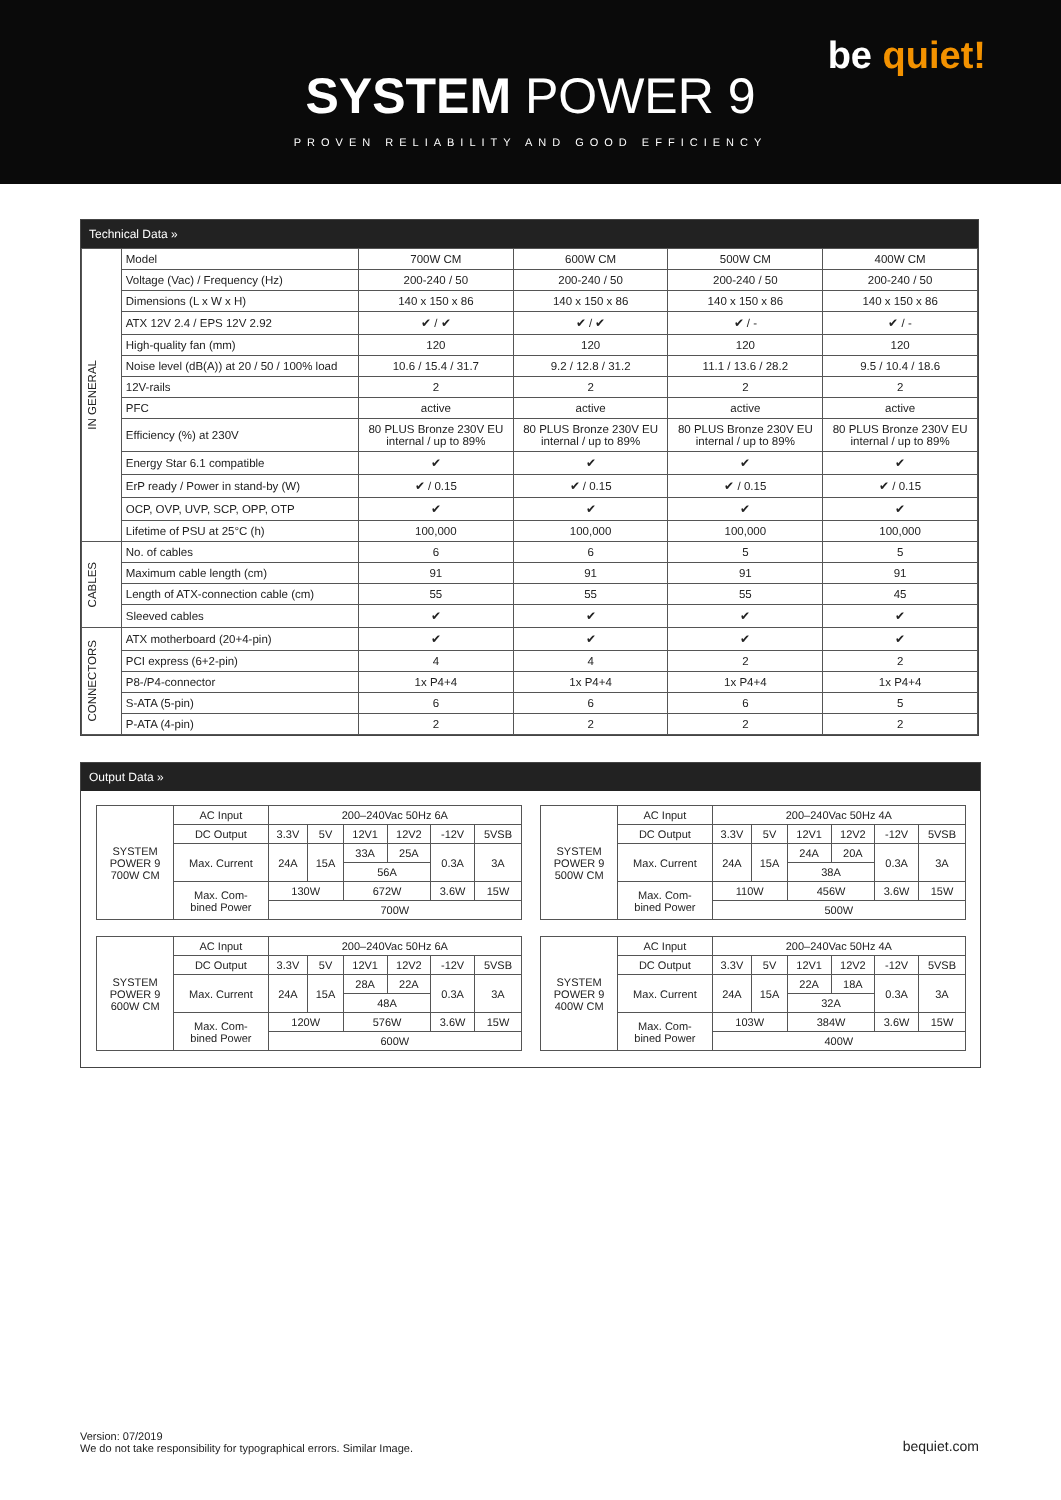be quiet!
SYSTEM POWER 9
PROVEN RELIABILITY AND GOOD EFFICIENCY
Technical Data »
| IN GENERAL | Model | 700W CM | 600W CM | 500W CM | 400W CM |
| | Voltage (Vac) / Frequency (Hz) | 200-240 / 50 | 200-240 / 50 | 200-240 / 50 | 200-240 / 50 |
| | Dimensions (L x W x H) | 140 x 150 x 86 | 140 x 150 x 86 | 140 x 150 x 86 | 140 x 150 x 86 |
| | ATX 12V 2.4 / EPS 12V 2.92 | ✔ / ✔ | ✔ / ✔ | ✔ / - | ✔ / - |
| | High-quality fan (mm) | 120 | 120 | 120 | 120 |
| | Noise level (dB(A)) at 20 / 50 / 100% load | 10.6 / 15.4 / 31.7 | 9.2 / 12.8 / 31.2 | 11.1 / 13.6 / 28.2 | 9.5 / 10.4 / 18.6 |
| | 12V-rails | 2 | 2 | 2 | 2 |
| | PFC | active | active | active | active |
| | Efficiency (%) at 230V | 80 PLUS Bronze 230V EU internal / up to 89% | 80 PLUS Bronze 230V EU internal / up to 89% | 80 PLUS Bronze 230V EU internal / up to 89% | 80 PLUS Bronze 230V EU internal / up to 89% |
| | Energy Star 6.1 compatible | ✔ | ✔ | ✔ | ✔ |
| | ErP ready / Power in stand-by (W) | ✔ / 0.15 | ✔ / 0.15 | ✔ / 0.15 | ✔ / 0.15 |
| | OCP, OVP, UVP, SCP, OPP, OTP | ✔ | ✔ | ✔ | ✔ |
| | Lifetime of PSU at 25°C (h) | 100,000 | 100,000 | 100,000 | 100,000 |
| CABLES | No. of cables | 6 | 6 | 5 | 5 |
| | Maximum cable length (cm) | 91 | 91 | 91 | 91 |
| | Length of ATX-connection cable (cm) | 55 | 55 | 55 | 45 |
| | Sleeved cables | ✔ | ✔ | ✔ | ✔ |
| CONNECTORS | ATX motherboard (20+4-pin) | ✔ | ✔ | ✔ | ✔ |
| | PCI express (6+2-pin) | 4 | 4 | 2 | 2 |
| | P8-/P4-connector | 1x P4+4 | 1x P4+4 | 1x P4+4 | 1x P4+4 |
| | S-ATA (5-pin) | 6 | 6 | 6 | 5 |
| | P-ATA (4-pin) | 2 | 2 | 2 | 2 |
Output Data »
| SYSTEM POWER 9 700W CM | AC Input | 200–240Vac 50Hz 6A | | | | | |
| | DC Output | 3.3V | 5V | 12V1 | 12V2 | -12V | 5VSB |
| | Max. Current | 24A | 15A | 33A | 25A | 0.3A | 3A |
| | | | | 56A | | | |
| | Max. Com- bined Power | 130W | | 672W | | 3.6W | 15W |
| | | 700W | | | | | |
| SYSTEM POWER 9 600W CM | AC Input | 200–240Vac 50Hz 6A | | | | | |
| | DC Output | 3.3V | 5V | 12V1 | 12V2 | -12V | 5VSB |
| | Max. Current | 24A | 15A | 28A | 22A | 0.3A | 3A |
| | | | | 48A | | | |
| | Max. Com- bined Power | 120W | | 576W | | 3.6W | 15W |
| | | 600W | | | | | |
| SYSTEM POWER 9 500W CM | AC Input | 200–240Vac 50Hz 4A | | | | | |
| | DC Output | 3.3V | 5V | 12V1 | 12V2 | -12V | 5VSB |
| | Max. Current | 24A | 15A | 24A | 20A | 0.3A | 3A |
| | | | | 38A | | | |
| | Max. Com- bined Power | 110W | | 456W | | 3.6W | 15W |
| | | 500W | | | | | |
| SYSTEM POWER 9 400W CM | AC Input | 200–240Vac 50Hz 4A | | | | | |
| | DC Output | 3.3V | 5V | 12V1 | 12V2 | -12V | 5VSB |
| | Max. Current | 24A | 15A | 22A | 18A | 0.3A | 3A |
| | | | | 32A | | | |
| | Max. Com- bined Power | 103W | | 384W | | 3.6W | 15W |
| | | 400W | | | | | |
Version: 07/2019
We do not take responsibility for typographical errors. Similar Image.
bequiet.com